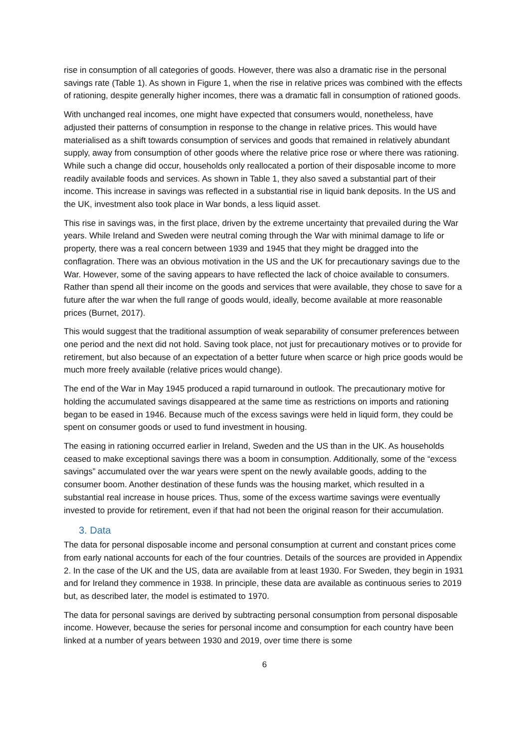rise in consumption of all categories of goods. However, there was also a dramatic rise in the personal savings rate (Table 1). As shown in Figure 1, when the rise in relative prices was combined with the effects of rationing, despite generally higher incomes, there was a dramatic fall in consumption of rationed goods.
With unchanged real incomes, one might have expected that consumers would, nonetheless, have adjusted their patterns of consumption in response to the change in relative prices. This would have materialised as a shift towards consumption of services and goods that remained in relatively abundant supply, away from consumption of other goods where the relative price rose or where there was rationing. While such a change did occur, households only reallocated a portion of their disposable income to more readily available foods and services. As shown in Table 1, they also saved a substantial part of their income. This increase in savings was reflected in a substantial rise in liquid bank deposits. In the US and the UK, investment also took place in War bonds, a less liquid asset.
This rise in savings was, in the first place, driven by the extreme uncertainty that prevailed during the War years. While Ireland and Sweden were neutral coming through the War with minimal damage to life or property, there was a real concern between 1939 and 1945 that they might be dragged into the conflagration. There was an obvious motivation in the US and the UK for precautionary savings due to the War. However, some of the saving appears to have reflected the lack of choice available to consumers. Rather than spend all their income on the goods and services that were available, they chose to save for a future after the war when the full range of goods would, ideally, become available at more reasonable prices (Burnet, 2017).
This would suggest that the traditional assumption of weak separability of consumer preferences between one period and the next did not hold. Saving took place, not just for precautionary motives or to provide for retirement, but also because of an expectation of a better future when scarce or high price goods would be much more freely available (relative prices would change).
The end of the War in May 1945 produced a rapid turnaround in outlook. The precautionary motive for holding the accumulated savings disappeared at the same time as restrictions on imports and rationing began to be eased in 1946. Because much of the excess savings were held in liquid form, they could be spent on consumer goods or used to fund investment in housing.
The easing in rationing occurred earlier in Ireland, Sweden and the US than in the UK. As households ceased to make exceptional savings there was a boom in consumption. Additionally, some of the “excess savings” accumulated over the war years were spent on the newly available goods, adding to the consumer boom. Another destination of these funds was the housing market, which resulted in a substantial real increase in house prices. Thus, some of the excess wartime savings were eventually invested to provide for retirement, even if that had not been the original reason for their accumulation.
3. Data
The data for personal disposable income and personal consumption at current and constant prices come from early national accounts for each of the four countries. Details of the sources are provided in Appendix 2. In the case of the UK and the US, data are available from at least 1930. For Sweden, they begin in 1931 and for Ireland they commence in 1938. In principle, these data are available as continuous series to 2019 but, as described later, the model is estimated to 1970.
The data for personal savings are derived by subtracting personal consumption from personal disposable income. However, because the series for personal income and consumption for each country have been linked at a number of years between 1930 and 2019, over time there is some
6